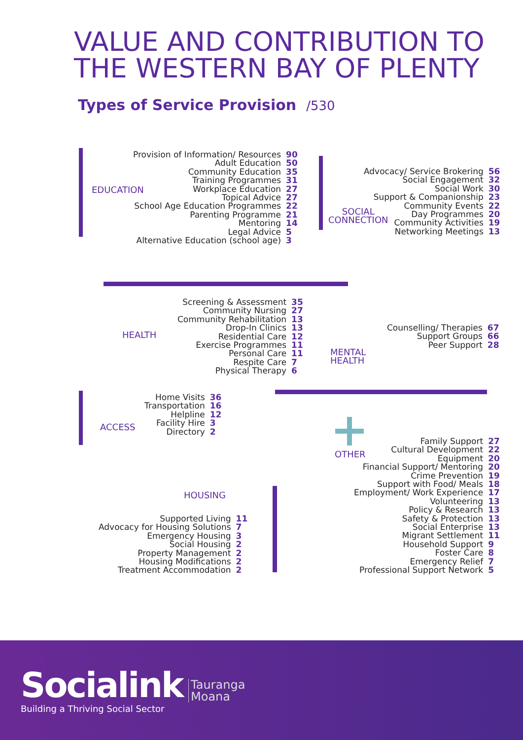VALUE AND CONTRIBUTION TO
THE WESTERN BAY OF PLENTY
Types of Service Provision /530
EDUCATION
| Provision of Information/ Resources | 90 |
| Adult Education | 50 |
| Community Education | 35 |
| Training Programmes | 31 |
| Workplace Education | 27 |
| Topical Advice | 27 |
| School Age Education Programmes | 22 |
| Parenting Programme | 21 |
| Mentoring | 14 |
| Legal Advice | 5 |
| Alternative Education (school age) | 3 |
SOCIAL
CONNECTION
| Advocacy/ Service Brokering | 56 |
| Social Engagement | 32 |
| Social Work | 30 |
| Support & Companionship | 23 |
| Community Events | 22 |
| Day Programmes | 20 |
| Community Activities | 19 |
| Networking Meetings | 13 |
HEALTH
| Screening & Assessment | 35 |
| Community Nursing | 27 |
| Community Rehabilitation | 13 |
| Drop-In Clinics | 13 |
| Residential Care | 12 |
| Exercise Programmes | 11 |
| Personal Care | 11 |
| Respite Care | 7 |
| Physical Therapy | 6 |
MENTAL
HEALTH
| Counselling/ Therapies | 67 |
| Support Groups | 66 |
| Peer Support | 28 |
ACCESS
| Home Visits | 36 |
| Transportation | 16 |
| Helpline | 12 |
| Facility Hire | 3 |
| Directory | 2 |
OTHER
| Family Support | 27 |
| Cultural Development | 22 |
| Equipment | 20 |
| Financial Support/ Mentoring | 20 |
| Crime Prevention | 19 |
| Support with Food/ Meals | 18 |
| Employment/ Work Experience | 17 |
| Volunteering | 13 |
| Policy & Research | 13 |
| Safety & Protection | 13 |
| Social Enterprise | 13 |
| Migrant Settlement | 11 |
| Household Support | 9 |
| Foster Care | 8 |
| Emergency Relief | 7 |
| Professional Support Network | 5 |
HOUSING
| Supported Living | 11 |
| Advocacy for Housing Solutions | 7 |
| Emergency Housing | 3 |
| Social Housing | 2 |
| Property Management | 2 |
| Housing Modifications | 2 |
| Treatment Accommodation | 2 |
Socialink
Building a Thriving Social Sector
Tauranga
Moana